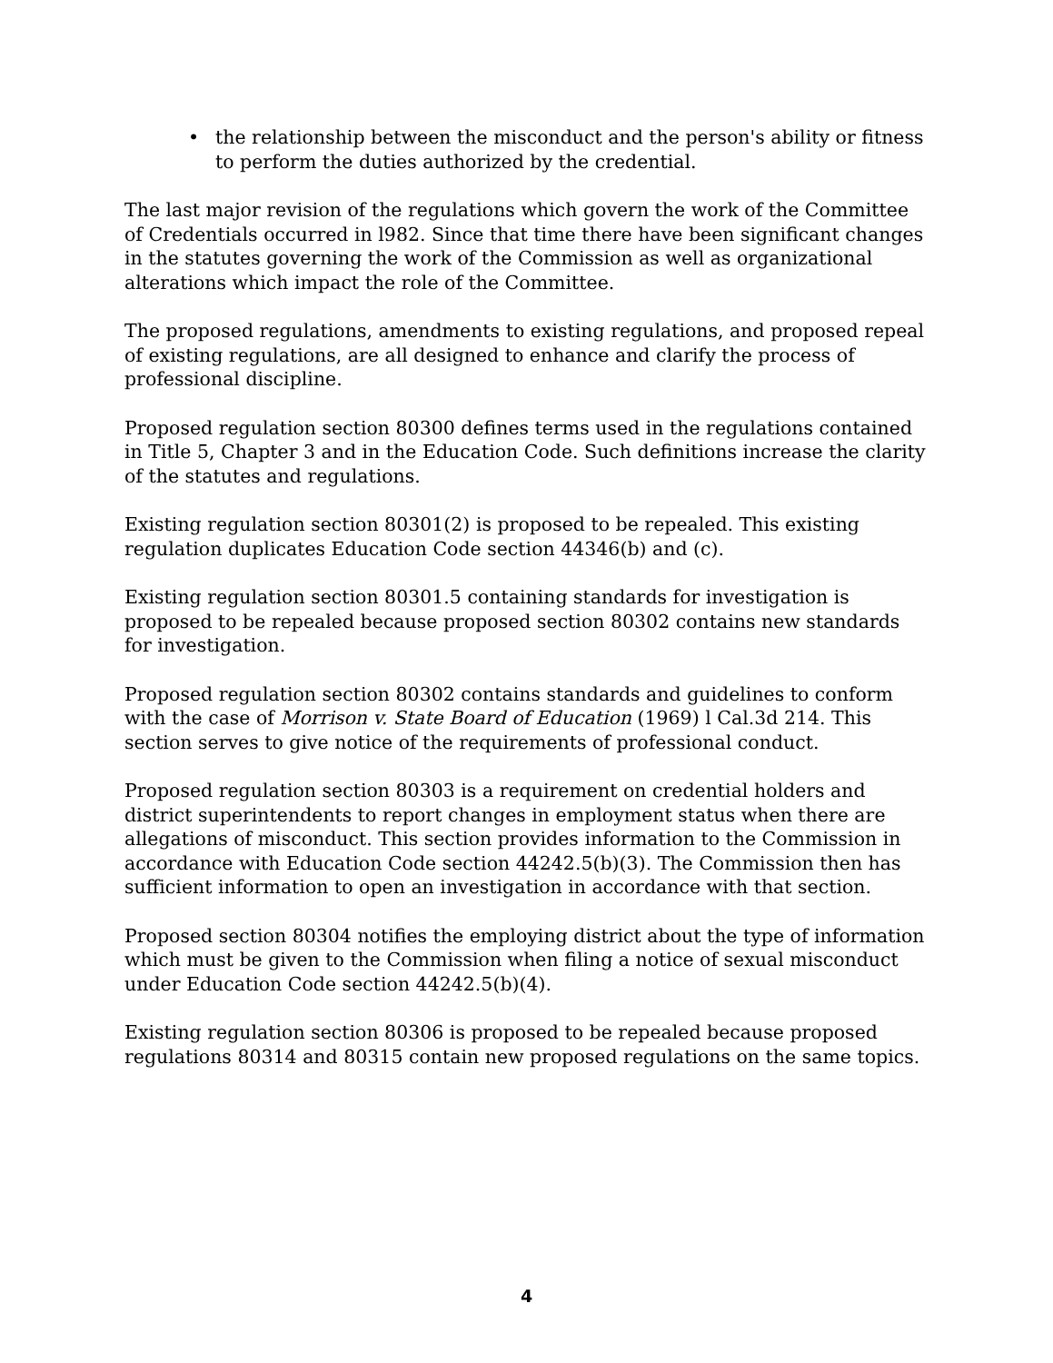• the relationship between the misconduct and the person's ability or fitness to perform the duties authorized by the credential.
The last major revision of the regulations which govern the work of the Committee of Credentials occurred in l982. Since that time there have been significant changes in the statutes governing the work of the Commission as well as organizational alterations which impact the role of the Committee.
The proposed regulations, amendments to existing regulations, and proposed repeal of existing regulations, are all designed to enhance and clarify the process of professional discipline.
Proposed regulation section 80300 defines terms used in the regulations contained in Title 5, Chapter 3 and in the Education Code. Such definitions increase the clarity of the statutes and regulations.
Existing regulation section 80301(2) is proposed to be repealed. This existing regulation duplicates Education Code section 44346(b) and (c).
Existing regulation section 80301.5 containing standards for investigation is proposed to be repealed because proposed section 80302 contains new standards for investigation.
Proposed regulation section 80302 contains standards and guidelines to conform with the case of Morrison v. State Board of Education (1969) l Cal.3d 214. This section serves to give notice of the requirements of professional conduct.
Proposed regulation section 80303 is a requirement on credential holders and district superintendents to report changes in employment status when there are allegations of misconduct. This section provides information to the Commission in accordance with Education Code section 44242.5(b)(3). The Commission then has sufficient information to open an investigation in accordance with that section.
Proposed section 80304 notifies the employing district about the type of information which must be given to the Commission when filing a notice of sexual misconduct under Education Code section 44242.5(b)(4).
Existing regulation section 80306 is proposed to be repealed because proposed regulations 80314 and 80315 contain new proposed regulations on the same topics.
4